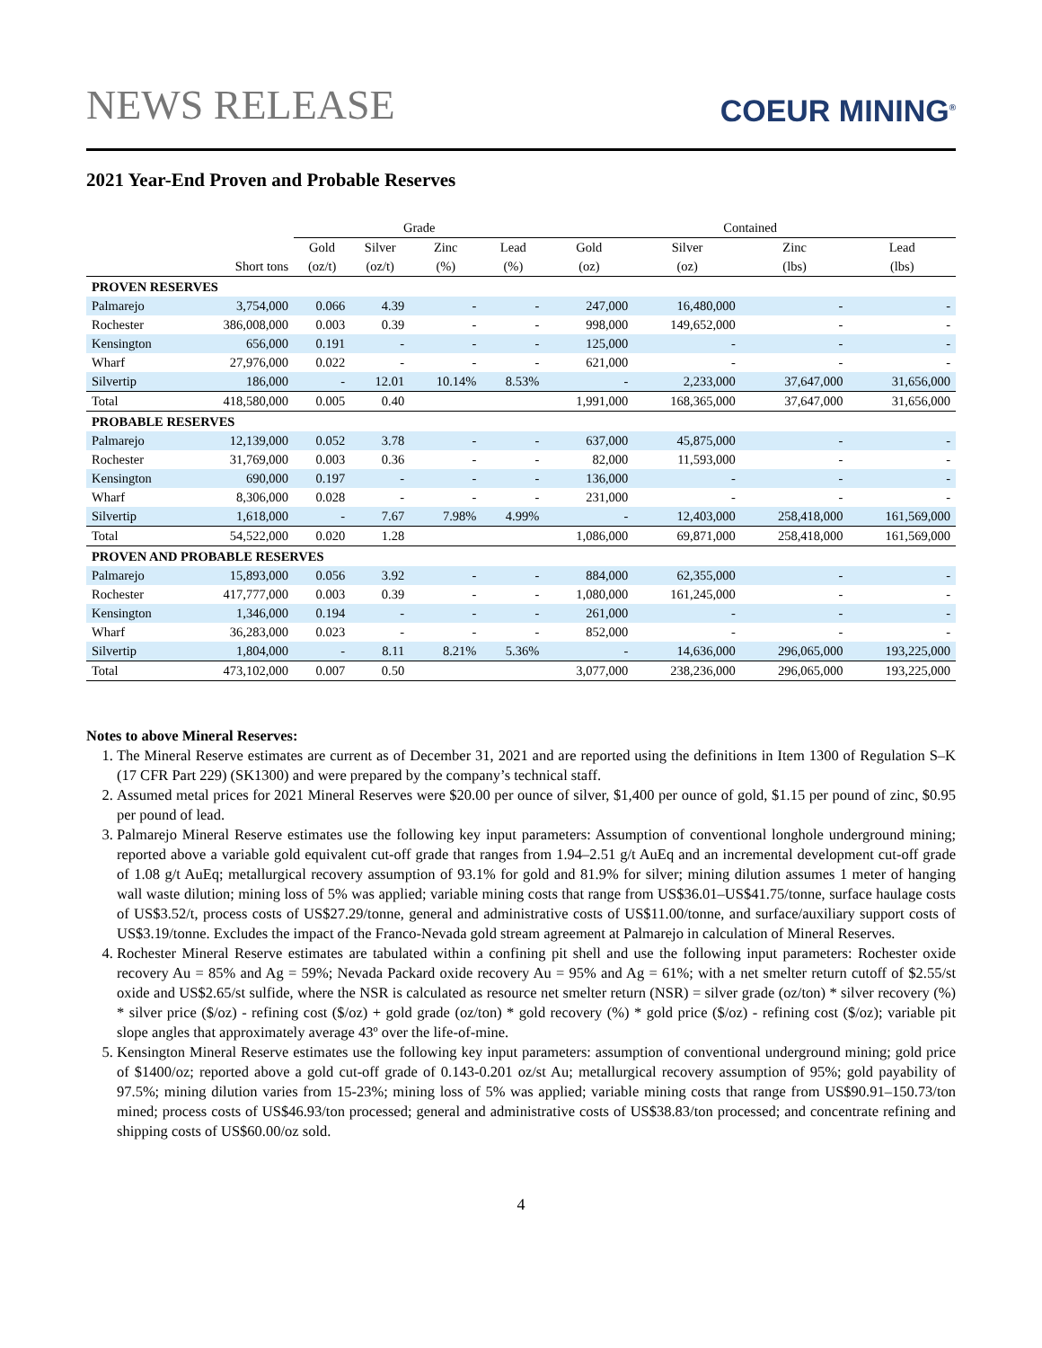NEWS RELEASE
COEUR MINING<sup>®</sup>
2021 Year-End Proven and Probable Reserves
| | | Grade | | | | Contained | | | |
| --- | --- | --- | --- | --- | --- | --- | --- | --- | --- |
| | | Gold | Silver | Zinc | Lead | Gold | Silver | Zinc | Lead |
| | Short tons | (oz/t) | (oz/t) | (%) | (%) | (oz) | (oz) | (lbs) | (lbs) |
| PROVEN RESERVES | | | | | | | | | |
| Palmarejo | 3,754,000 | 0.066 | 4.39 | - | - | 247,000 | 16,480,000 | - | - |
| Rochester | 386,008,000 | 0.003 | 0.39 | - | - | 998,000 | 149,652,000 | - | - |
| Kensington | 656,000 | 0.191 | - | - | - | 125,000 | - | - | - |
| Wharf | 27,976,000 | 0.022 | - | - | - | 621,000 | - | - | - |
| Silvertip | 186,000 | - | 12.01 | 10.14% | 8.53% | - | 2,233,000 | 37,647,000 | 31,656,000 |
| Total | 418,580,000 | 0.005 | 0.40 | | | 1,991,000 | 168,365,000 | 37,647,000 | 31,656,000 |
| PROBABLE RESERVES | | | | | | | | | |
| Palmarejo | 12,139,000 | 0.052 | 3.78 | - | - | 637,000 | 45,875,000 | - | - |
| Rochester | 31,769,000 | 0.003 | 0.36 | - | - | 82,000 | 11,593,000 | - | - |
| Kensington | 690,000 | 0.197 | - | - | - | 136,000 | - | - | - |
| Wharf | 8,306,000 | 0.028 | - | - | - | 231,000 | - | - | - |
| Silvertip | 1,618,000 | - | 7.67 | 7.98% | 4.99% | - | 12,403,000 | 258,418,000 | 161,569,000 |
| Total | 54,522,000 | 0.020 | 1.28 | | | 1,086,000 | 69,871,000 | 258,418,000 | 161,569,000 |
| PROVEN AND PROBABLE RESERVES | | | | | | | | | |
| Palmarejo | 15,893,000 | 0.056 | 3.92 | - | - | 884,000 | 62,355,000 | - | - |
| Rochester | 417,777,000 | 0.003 | 0.39 | - | - | 1,080,000 | 161,245,000 | - | - |
| Kensington | 1,346,000 | 0.194 | - | - | - | 261,000 | - | - | - |
| Wharf | 36,283,000 | 0.023 | - | - | - | 852,000 | - | - | - |
| Silvertip | 1,804,000 | - | 8.11 | 8.21% | 5.36% | - | 14,636,000 | 296,065,000 | 193,225,000 |
| Total | 473,102,000 | 0.007 | 0.50 | | | 3,077,000 | 238,236,000 | 296,065,000 | 193,225,000 |
Notes to above Mineral Reserves:
1. The Mineral Reserve estimates are current as of December 31, 2021 and are reported using the definitions in Item 1300 of Regulation S–K (17 CFR Part 229) (SK1300) and were prepared by the company’s technical staff.
2. Assumed metal prices for 2021 Mineral Reserves were $20.00 per ounce of silver, $1,400 per ounce of gold, $1.15 per pound of zinc, $0.95 per pound of lead.
3. Palmarejo Mineral Reserve estimates use the following key input parameters: Assumption of conventional longhole underground mining; reported above a variable gold equivalent cut-off grade that ranges from 1.94–2.51 g/t AuEq and an incremental development cut-off grade of 1.08 g/t AuEq; metallurgical recovery assumption of 93.1% for gold and 81.9% for silver; mining dilution assumes 1 meter of hanging wall waste dilution; mining loss of 5% was applied; variable mining costs that range from US$36.01–US$41.75/tonne, surface haulage costs of US$3.52/t, process costs of US$27.29/tonne, general and administrative costs of US$11.00/tonne, and surface/auxiliary support costs of US$3.19/tonne. Excludes the impact of the Franco-Nevada gold stream agreement at Palmarejo in calculation of Mineral Reserves.
4. Rochester Mineral Reserve estimates are tabulated within a confining pit shell and use the following input parameters: Rochester oxide recovery Au = 85% and Ag = 59%; Nevada Packard oxide recovery Au = 95% and Ag = 61%; with a net smelter return cutoff of $2.55/st oxide and US$2.65/st sulfide, where the NSR is calculated as resource net smelter return (NSR) = silver grade (oz/ton) * silver recovery (%) * silver price ($/oz) - refining cost ($/oz) + gold grade (oz/ton) * gold recovery (%) * gold price ($/oz) - refining cost ($/oz); variable pit slope angles that approximately average 43º over the life-of-mine.
5. Kensington Mineral Reserve estimates use the following key input parameters: assumption of conventional underground mining; gold price of $1400/oz; reported above a gold cut-off grade of 0.143-0.201 oz/st Au; metallurgical recovery assumption of 95%; gold payability of 97.5%; mining dilution varies from 15-23%; mining loss of 5% was applied; variable mining costs that range from US$90.91–150.73/ton mined; process costs of US$46.93/ton processed; general and administrative costs of US$38.83/ton processed; and concentrate refining and shipping costs of US$60.00/oz sold.
4